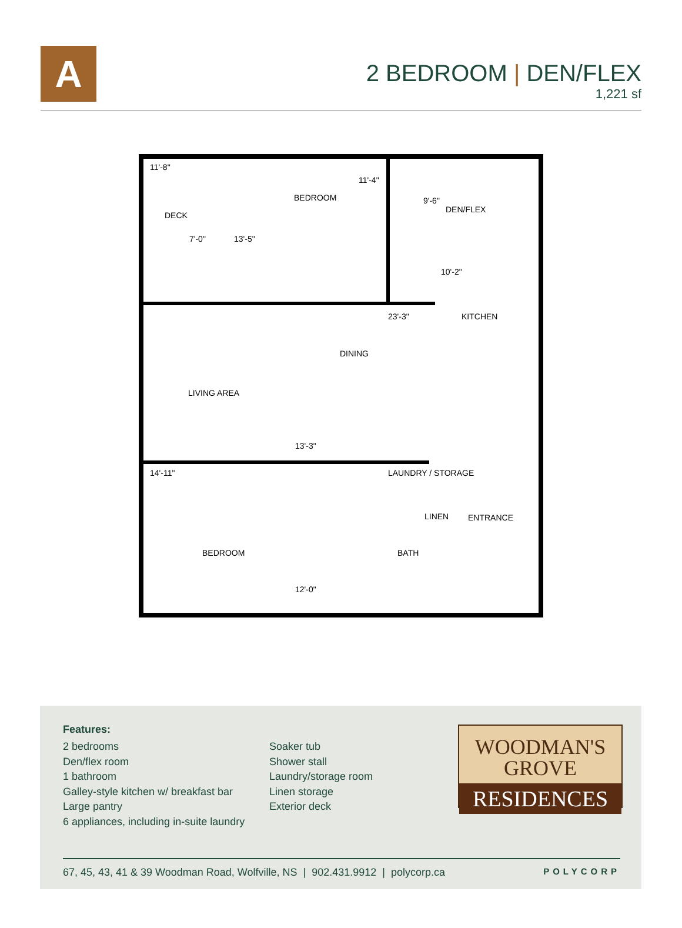A
2 BEDROOM | DEN/FLEX
1,221 sf
11'-8"
11'-4"
BEDROOM 9'-6"
DEN/FLEX
DECK
7'-0" 13'-5"
10'-2"
23'-3" KITCHEN
DINING
LIVING AREA
13'-3"
14'-11" LAUNDRY / STORAGE
LINEN ENTRANCE
BEDROOM BATH
12'-0"
Features:
2 bedrooms
Den/flex room
1 bathroom
Galley-style kitchen w/ breakfast bar
Large pantry
6 appliances, including in-suite laundry
Soaker tub
Shower stall
Laundry/storage room
Linen storage
Exterior deck
WOODMAN'S
GROVE
RESIDENCES
67, 45, 43, 41 & 39 Woodman Road, Wolfville, NS | 902.431.9912 | polycorp.ca POLYCORP